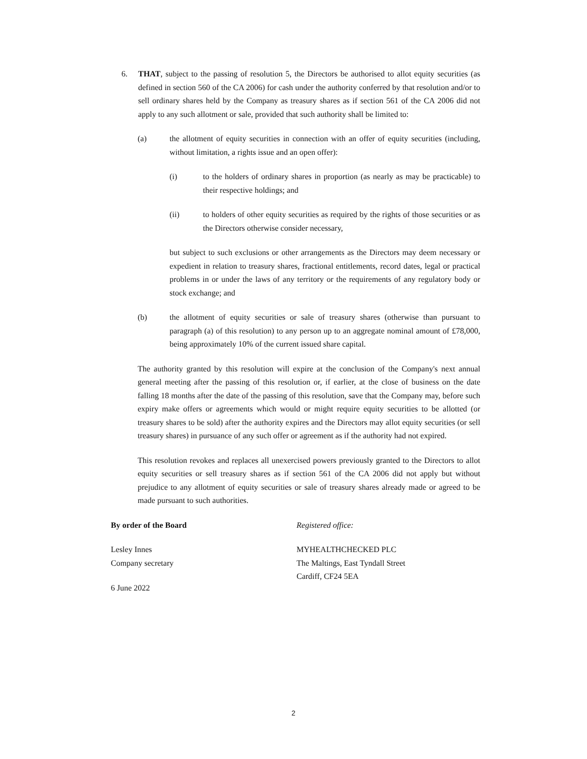6. THAT, subject to the passing of resolution 5, the Directors be authorised to allot equity securities (as defined in section 560 of the CA 2006) for cash under the authority conferred by that resolution and/or to sell ordinary shares held by the Company as treasury shares as if section 561 of the CA 2006 did not apply to any such allotment or sale, provided that such authority shall be limited to:
(a) the allotment of equity securities in connection with an offer of equity securities (including, without limitation, a rights issue and an open offer):
(i) to the holders of ordinary shares in proportion (as nearly as may be practicable) to their respective holdings; and
(ii) to holders of other equity securities as required by the rights of those securities or as the Directors otherwise consider necessary,
but subject to such exclusions or other arrangements as the Directors may deem necessary or expedient in relation to treasury shares, fractional entitlements, record dates, legal or practical problems in or under the laws of any territory or the requirements of any regulatory body or stock exchange; and
(b) the allotment of equity securities or sale of treasury shares (otherwise than pursuant to paragraph (a) of this resolution) to any person up to an aggregate nominal amount of £78,000, being approximately 10% of the current issued share capital.
The authority granted by this resolution will expire at the conclusion of the Company's next annual general meeting after the passing of this resolution or, if earlier, at the close of business on the date falling 18 months after the date of the passing of this resolution, save that the Company may, before such expiry make offers or agreements which would or might require equity securities to be allotted (or treasury shares to be sold) after the authority expires and the Directors may allot equity securities (or sell treasury shares) in pursuance of any such offer or agreement as if the authority had not expired.
This resolution revokes and replaces all unexercised powers previously granted to the Directors to allot equity securities or sell treasury shares as if section 561 of the CA 2006 did not apply but without prejudice to any allotment of equity securities or sale of treasury shares already made or agreed to be made pursuant to such authorities.
By order of the Board Registered office:
Lesley Innes
Company secretary
MYHEALTHCHECKED PLC
The Maltings, East Tyndall Street
Cardiff, CF24 5EA
6 June 2022
2